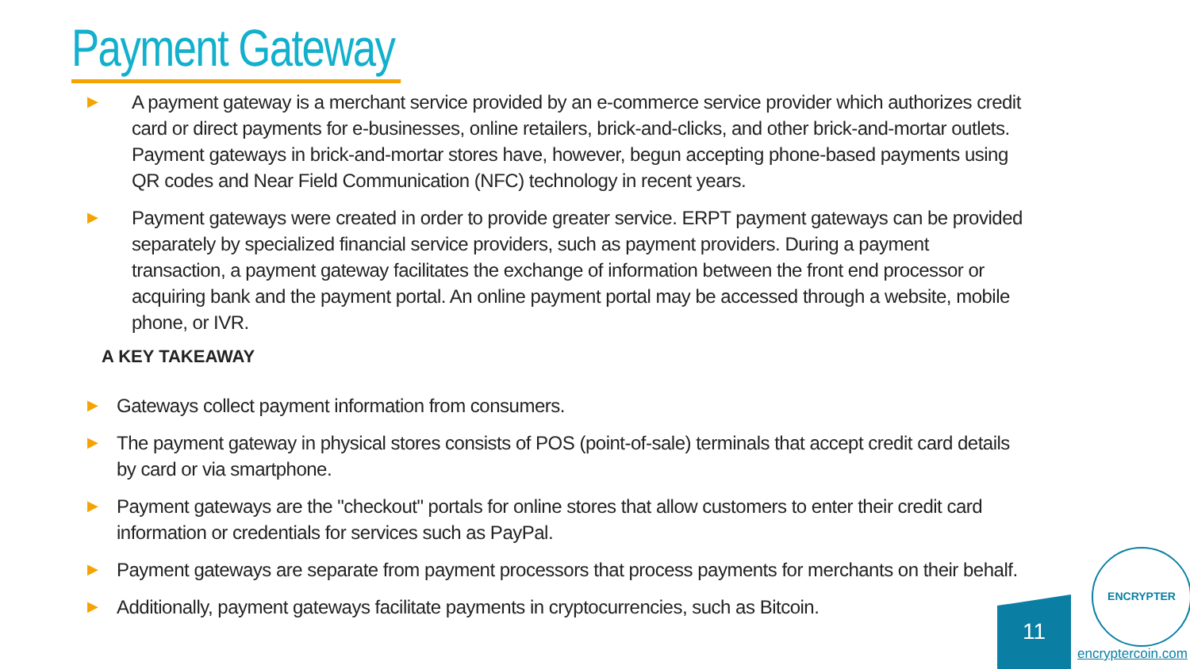Payment Gateway
▶ A payment gateway is a merchant service provided by an e-commerce service provider which authorizes credit card or direct payments for e-businesses, online retailers, brick-and-clicks, and other brick-and-mortar outlets. Payment gateways in brick-and-mortar stores have, however, begun accepting phone-based payments using QR codes and Near Field Communication (NFC) technology in recent years.
▶ Payment gateways were created in order to provide greater service. ERPT payment gateways can be provided separately by specialized financial service providers, such as payment providers. During a payment transaction, a payment gateway facilitates the exchange of information between the front end processor or acquiring bank and the payment portal. An online payment portal may be accessed through a website, mobile phone, or IVR.
A KEY TAKEAWAY
▶ Gateways collect payment information from consumers.
▶ The payment gateway in physical stores consists of POS (point-of-sale) terminals that accept credit card details by card or via smartphone.
▶ Payment gateways are the "checkout" portals for online stores that allow customers to enter their credit card information or credentials for services such as PayPal.
▶ Payment gateways are separate from payment processors that process payments for merchants on their behalf.
▶ Additionally, payment gateways facilitate payments in cryptocurrencies, such as Bitcoin.
11
ENCRYPTER
encryptercoin.com